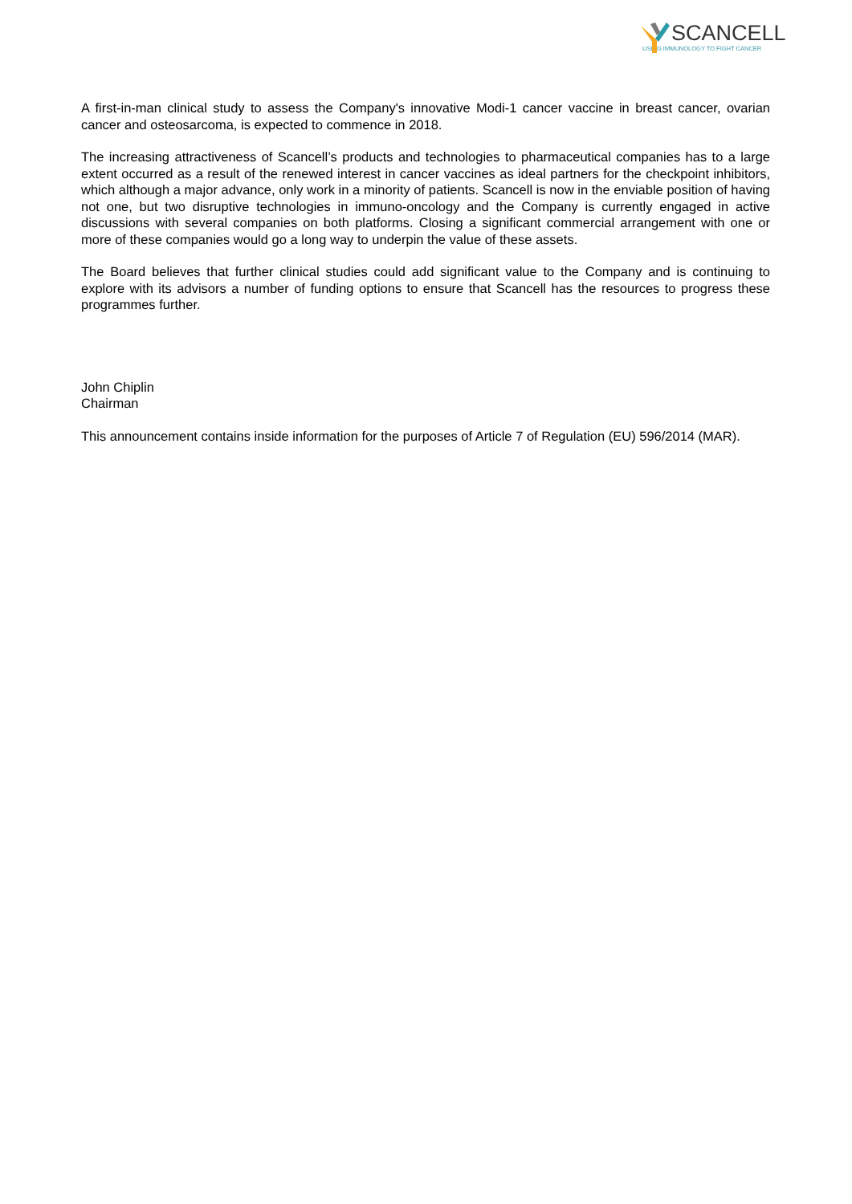SCANCELL
USING IMMUNOLOGY TO FIGHT CANCER
A first-in-man clinical study to assess the Company's innovative Modi-1 cancer vaccine in breast cancer, ovarian cancer and osteosarcoma, is expected to commence in 2018.
The increasing attractiveness of Scancell’s products and technologies to pharmaceutical companies has to a large extent occurred as a result of the renewed interest in cancer vaccines as ideal partners for the checkpoint inhibitors, which although a major advance, only work in a minority of patients. Scancell is now in the enviable position of having not one, but two disruptive technologies in immuno-oncology and the Company is currently engaged in active discussions with several companies on both platforms. Closing a significant commercial arrangement with one or more of these companies would go a long way to underpin the value of these assets.
The Board believes that further clinical studies could add significant value to the Company and is continuing to explore with its advisors a number of funding options to ensure that Scancell has the resources to progress these programmes further.
John Chiplin
Chairman
This announcement contains inside information for the purposes of Article 7 of Regulation (EU) 596/2014 (MAR).